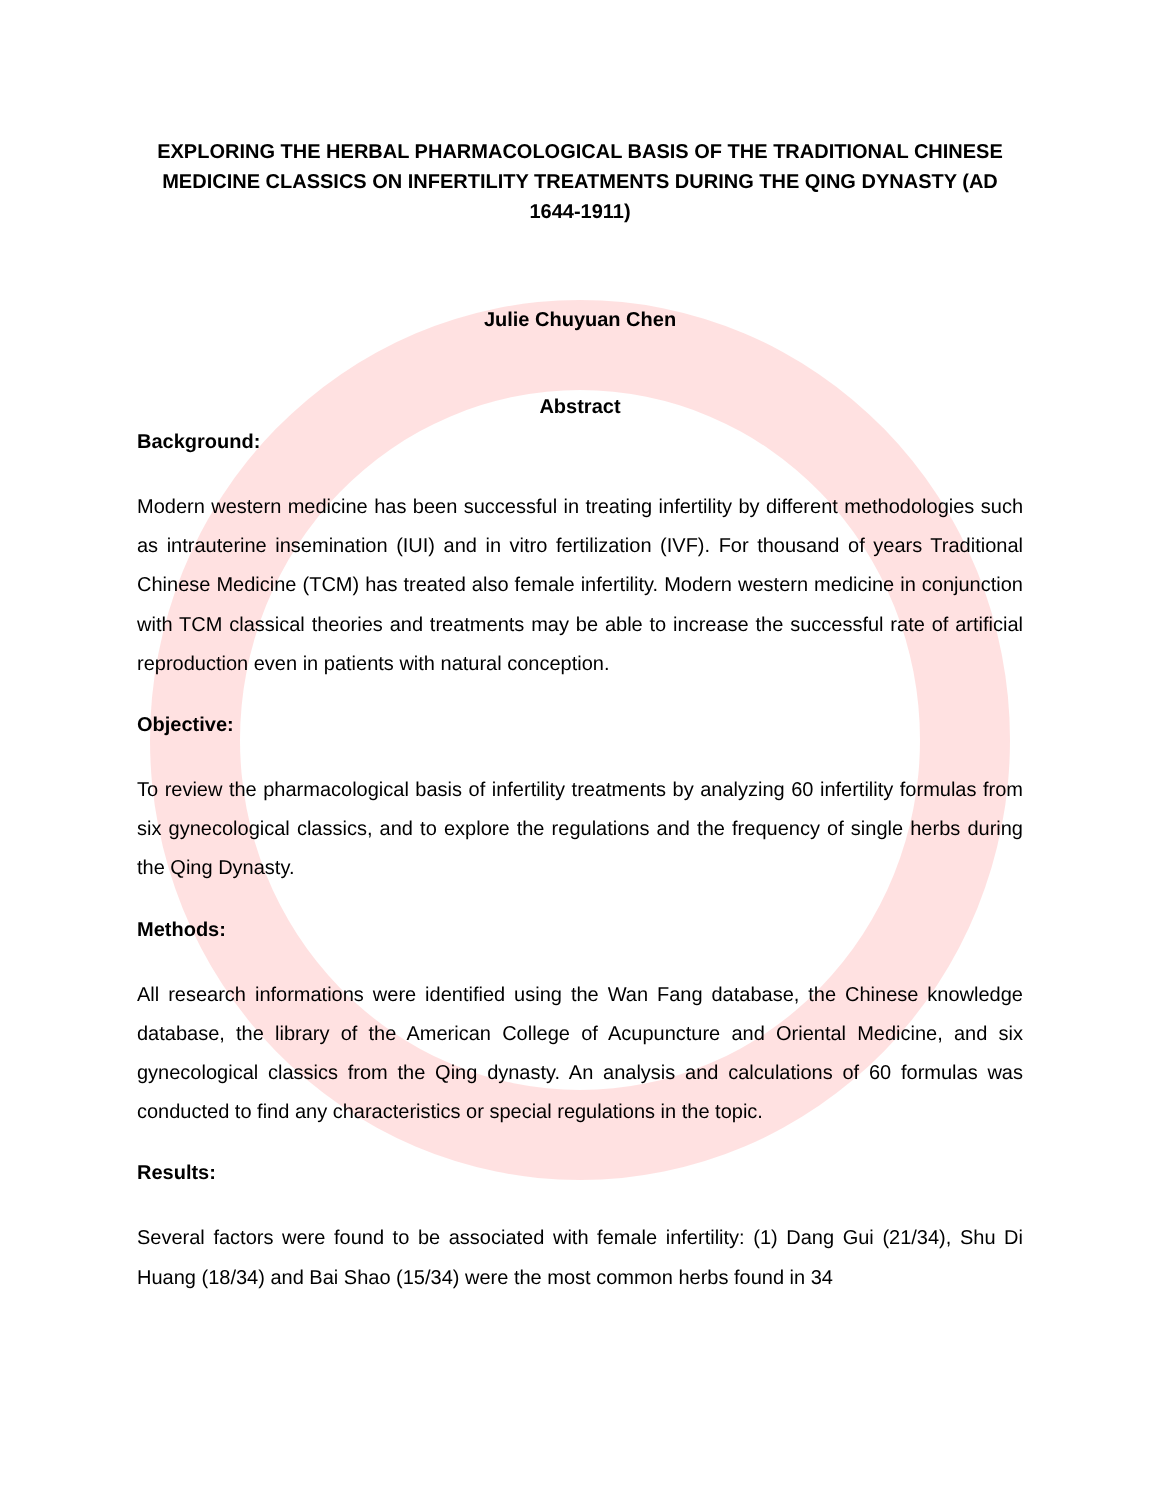EXPLORING THE HERBAL PHARMACOLOGICAL BASIS OF THE TRADITIONAL CHINESE MEDICINE CLASSICS ON INFERTILITY TREATMENTS DURING THE QING DYNASTY (AD 1644-1911)
Julie Chuyuan Chen
Abstract
Background:
Modern western medicine has been successful in treating infertility by different methodologies such as intrauterine insemination (IUI) and in vitro fertilization (IVF). For thousand of years Traditional Chinese Medicine (TCM) has treated also female infertility. Modern western medicine in conjunction with TCM classical theories and treatments may be able to increase the successful rate of artificial reproduction even in patients with natural conception.
Objective:
To review the pharmacological basis of infertility treatments by analyzing 60 infertility formulas from six gynecological classics, and to explore the regulations and the frequency of single herbs during the Qing Dynasty.
Methods:
All research informations were identified using the Wan Fang database, the Chinese knowledge database, the library of the American College of Acupuncture and Oriental Medicine, and six gynecological classics from the Qing dynasty. An analysis and calculations of 60 formulas was conducted to find any characteristics or special regulations in the topic.
Results:
Several factors were found to be associated with female infertility: (1) Dang Gui (21/34), Shu Di Huang (18/34) and Bai Shao (15/34) were the most common herbs found in 34